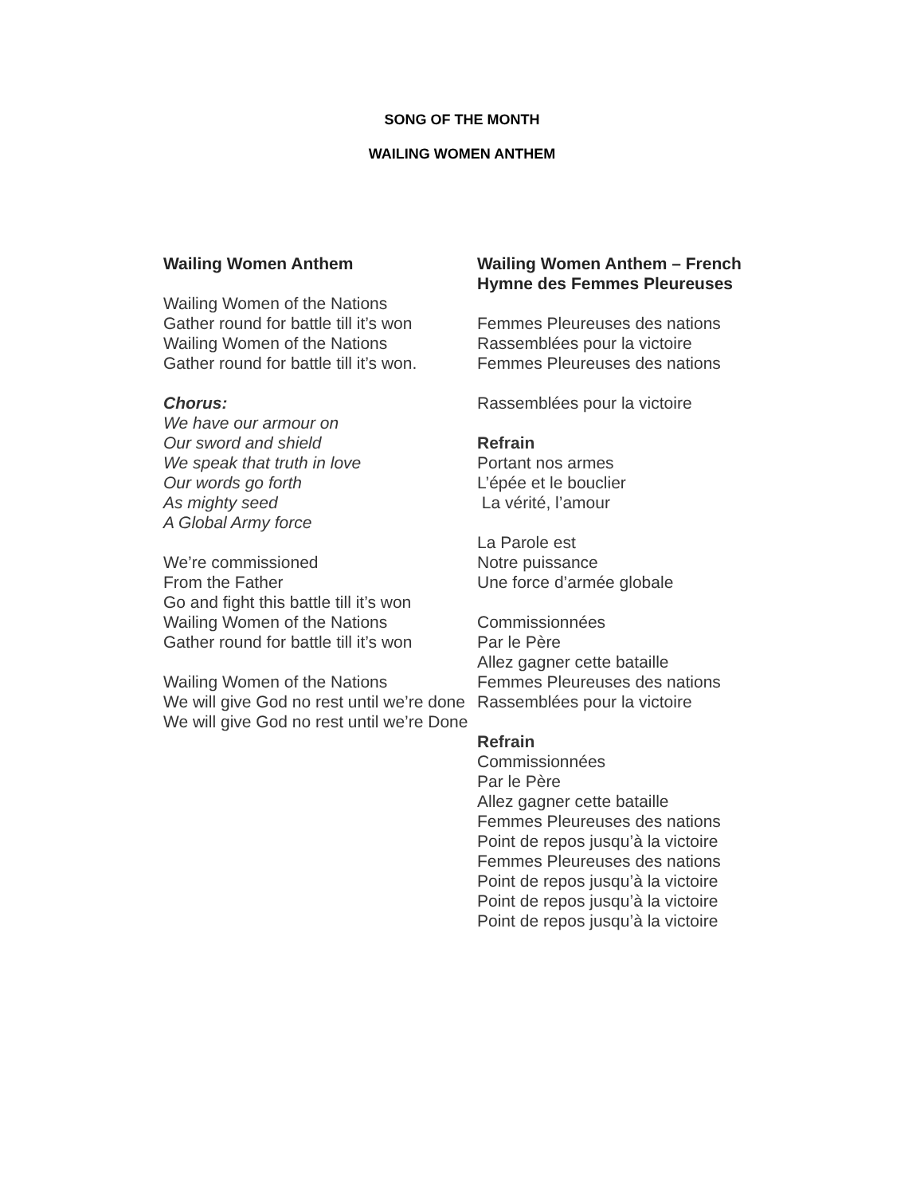SONG OF THE MONTH
WAILING WOMEN ANTHEM
Wailing Women Anthem
Wailing Women of the Nations
Gather round for battle till it’s won
Wailing Women of the Nations
Gather round for battle till it’s won.
Chorus:
We have our armour on
Our sword and shield
We speak that truth in love
Our words go forth
As mighty seed
A Global Army force
We’re commissioned
From the Father
Go and fight this battle till it’s won
Wailing Women of the Nations
Gather round for battle till it’s won
Wailing Women of the Nations
We will give God no rest until we’re done
We will give God no rest until we’re Done
Wailing Women Anthem – French Hymne des Femmes Pleureuses
Femmes Pleureuses des nations
Rassemblées pour la victoire
Femmes Pleureuses des nations
Rassemblées pour la victoire
Refrain
Portant nos armes
L’épée et le bouclier
La vérité, l’amour
La Parole est
Notre puissance
Une force d’armée globale
Commissionnées
Par le Père
Allez gagner cette bataille
Femmes Pleureuses des nations
Rassemblées pour la victoire
Refrain
Commissionnées
Par le Père
Allez gagner cette bataille
Femmes Pleureuses des nations
Point de repos jusqu’à la victoire
Femmes Pleureuses des nations
Point de repos jusqu’à la victoire
Point de repos jusqu’à la victoire
Point de repos jusqu’à la victoire